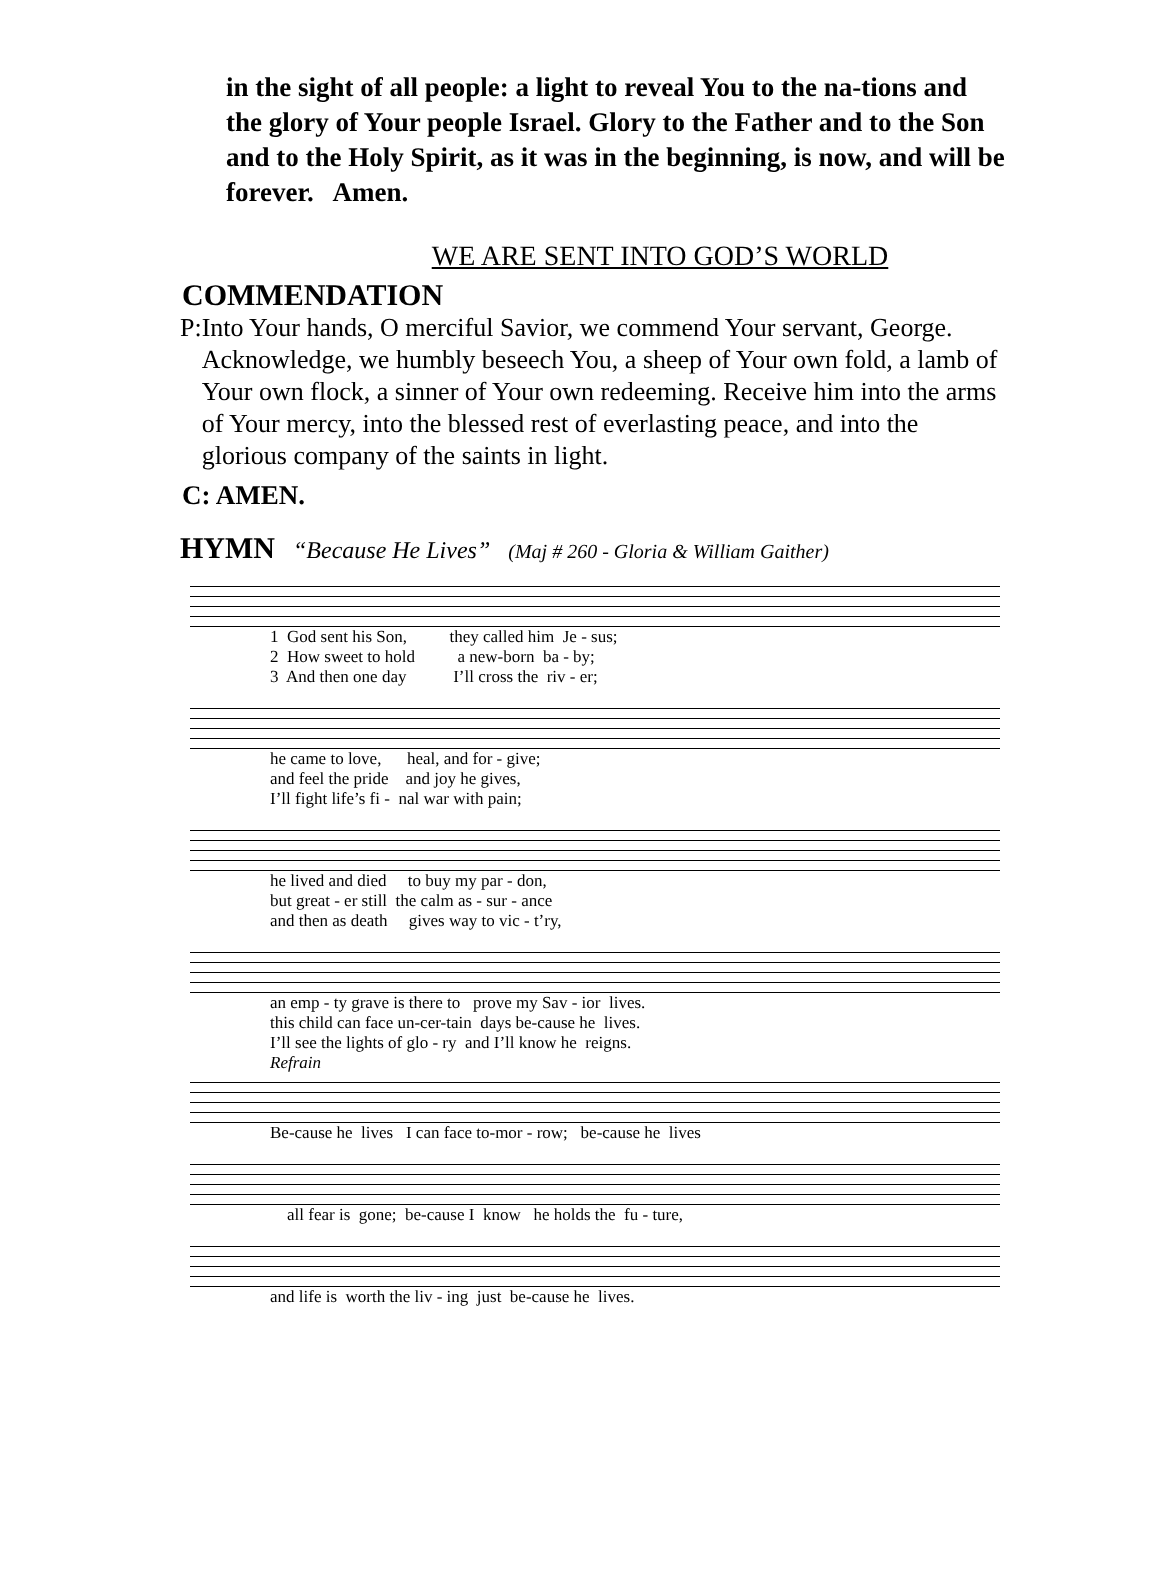in the sight of all people: a light to reveal You to the na-tions and the glory of Your people Israel. Glory to the Father and to the Son and to the Holy Spirit, as it was in the beginning, is now, and will be forever. Amen.
WE ARE SENT INTO GOD’S WORLD
COMMENDATION
P: Into Your hands, O merciful Savior, we commend Your servant, George. Acknowledge, we humbly beseech You, a sheep of Your own fold, a lamb of Your own flock, a sinner of Your own redeeming. Receive him into the arms of Your mercy, into the blessed rest of everlasting peace, and into the glorious company of the saints in light.
C: AMEN.
HYMN “Because He Lives” (Maj # 260 - Gloria & William Gaither)
1 God sent his Son, they called him Je - sus; 2 How sweet to hold a new-born ba - by; 3 And then one day I’ll cross the riv - er;
he came to love, heal, and for - give; and feel the pride and joy he gives, I’ll fight life’s fi - nal war with pain;
he lived and died to buy my par - don, but great - er still the calm as - sur - ance and then as death gives way to vic - t’ry,
an emp - ty grave is there to prove my Sav - ior lives. this child can face un-cer-tain days be-cause he lives. I’ll see the lights of glo - ry and I’ll know he reigns.
Refrain
Be-cause he lives I can face to-mor - row; be-cause he lives
all fear is gone; be-cause I know he holds the fu - ture,
and life is worth the liv - ing just be-cause he lives.